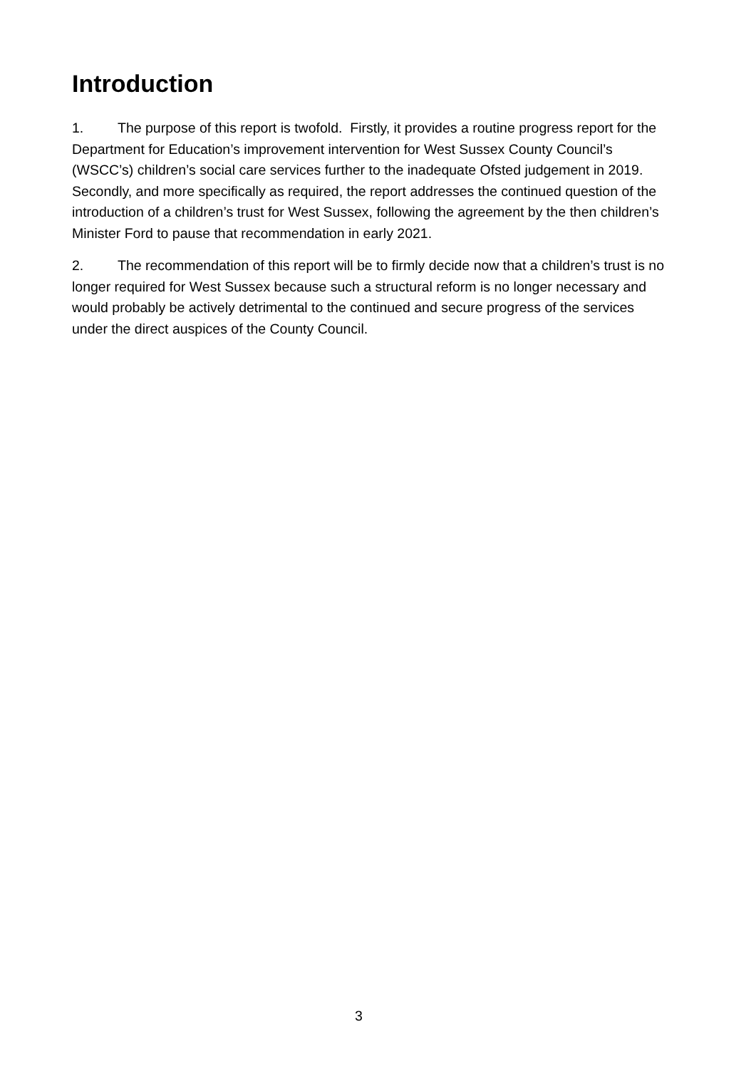Introduction
1. The purpose of this report is twofold. Firstly, it provides a routine progress report for the Department for Education’s improvement intervention for West Sussex County Council’s (WSCC’s) children’s social care services further to the inadequate Ofsted judgement in 2019. Secondly, and more specifically as required, the report addresses the continued question of the introduction of a children’s trust for West Sussex, following the agreement by the then children’s Minister Ford to pause that recommendation in early 2021.
2. The recommendation of this report will be to firmly decide now that a children’s trust is no longer required for West Sussex because such a structural reform is no longer necessary and would probably be actively detrimental to the continued and secure progress of the services under the direct auspices of the County Council.
3